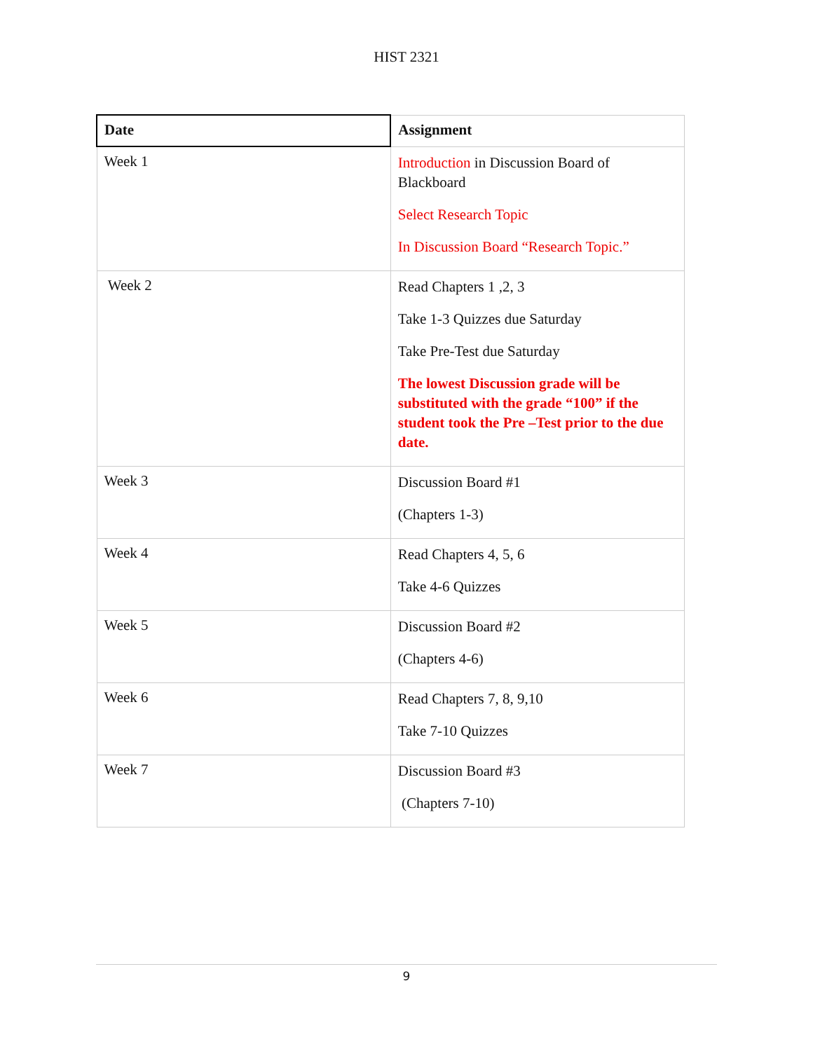HIST 2321
| Date | Assignment |
| --- | --- |
| Week 1 | Introduction in Discussion Board of Blackboard Select Research Topic In Discussion Board “Research Topic.” |
| Week 2 | Read Chapters 1 ,2, 3 Take 1-3 Quizzes due Saturday Take Pre-Test due Saturday The lowest Discussion grade will be substituted with the grade “100” if the student took the Pre –Test prior to the due date. |
| Week 3 | Discussion Board #1 (Chapters 1-3) |
| Week 4 | Read Chapters 4, 5, 6 Take 4-6 Quizzes |
| Week 5 | Discussion Board #2 (Chapters 4-6) |
| Week 6 | Read Chapters 7, 8, 9,10 Take 7-10 Quizzes |
| Week 7 | Discussion Board #3 (Chapters 7-10) |
9